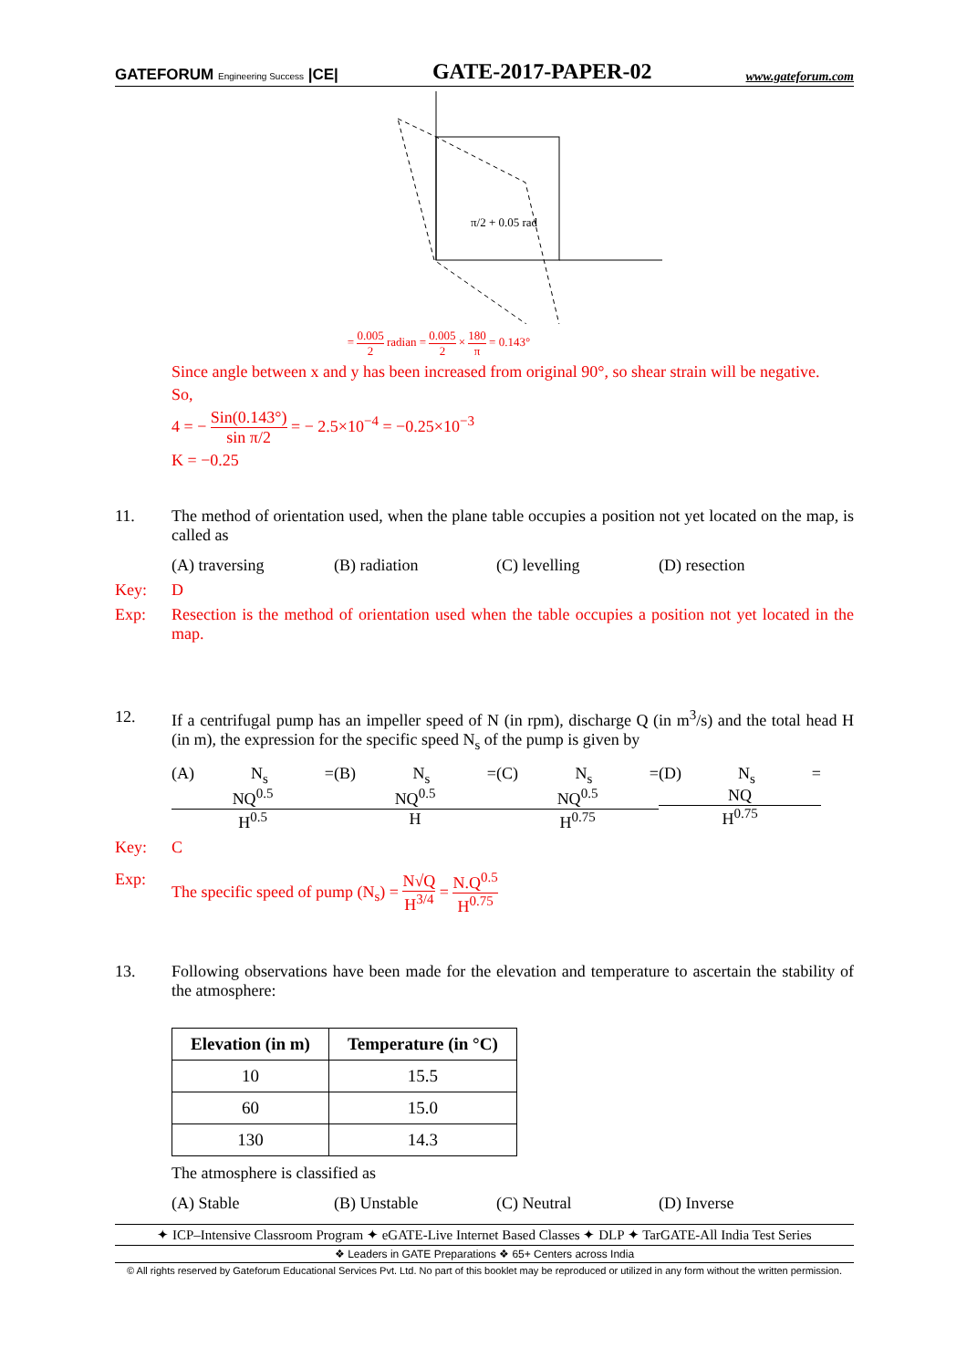GATEFORUM Engineering Success |CE| GATE-2017-PAPER-02 www.gateforum.com
π/2 + 0.05 rad
= 0.005 2 radian = 0.005 2 × 180 π = 0.143°
Since angle between x and y has been increased from original 90°, so shear strain will be negative.
So,
4 = − Sin(0.143°) sin π/2 = − 2.5×10<sup>−4</sup> = −0.25×10<sup>−3</sup>
K = −0.25
11. The method of orientation used, when the plane table occupies a position not yet located on the map, is called as
(A) traversing (B) radiation (C) levelling (D) resection
Key: D
Exp: Resection is the method of orientation used when the table occupies a position not yet located in the map.
12. If a centrifugal pump has an impeller speed of N (in rpm), discharge Q (in m<sup>3</sup>/s) and the total head H (in m), the expression for the specific speed N<sub>s</sub> of the pump is given by
(A) N<sub>s</sub> = NQ<sup>0.5</sup> H<sup>0.5</sup> (B) N<sub>s</sub> = NQ<sup>0.5</sup> H (C) N<sub>s</sub> = NQ<sup>0.5</sup> H<sup>0.75</sup> (D) N<sub>s</sub> = NQ H<sup>0.75</sup>
Key: C
Exp: The specific speed of pump (N<sub>s</sub>) = N√Q H<sup>3/4</sup> = N.Q<sup>0.5</sup> H<sup>0.75</sup>
13. Following observations have been made for the elevation and temperature to ascertain the stability of the atmosphere:
| Elevation (in m) | Temperature (in °C) |
| --- | --- |
| 10 | 15.5 |
| 60 | 15.0 |
| 130 | 14.3 |
The atmosphere is classified as
(A) Stable (B) Unstable (C) Neutral (D) Inverse
✦ ICP–Intensive Classroom Program ✦ eGATE-Live Internet Based Classes ✦ DLP ✦ TarGATE-All India Test Series
❖ Leaders in GATE Preparations ❖ 65+ Centers across India
© All rights reserved by Gateforum Educational Services Pvt. Ltd. No part of this booklet may be reproduced or utilized in any form without the written permission.